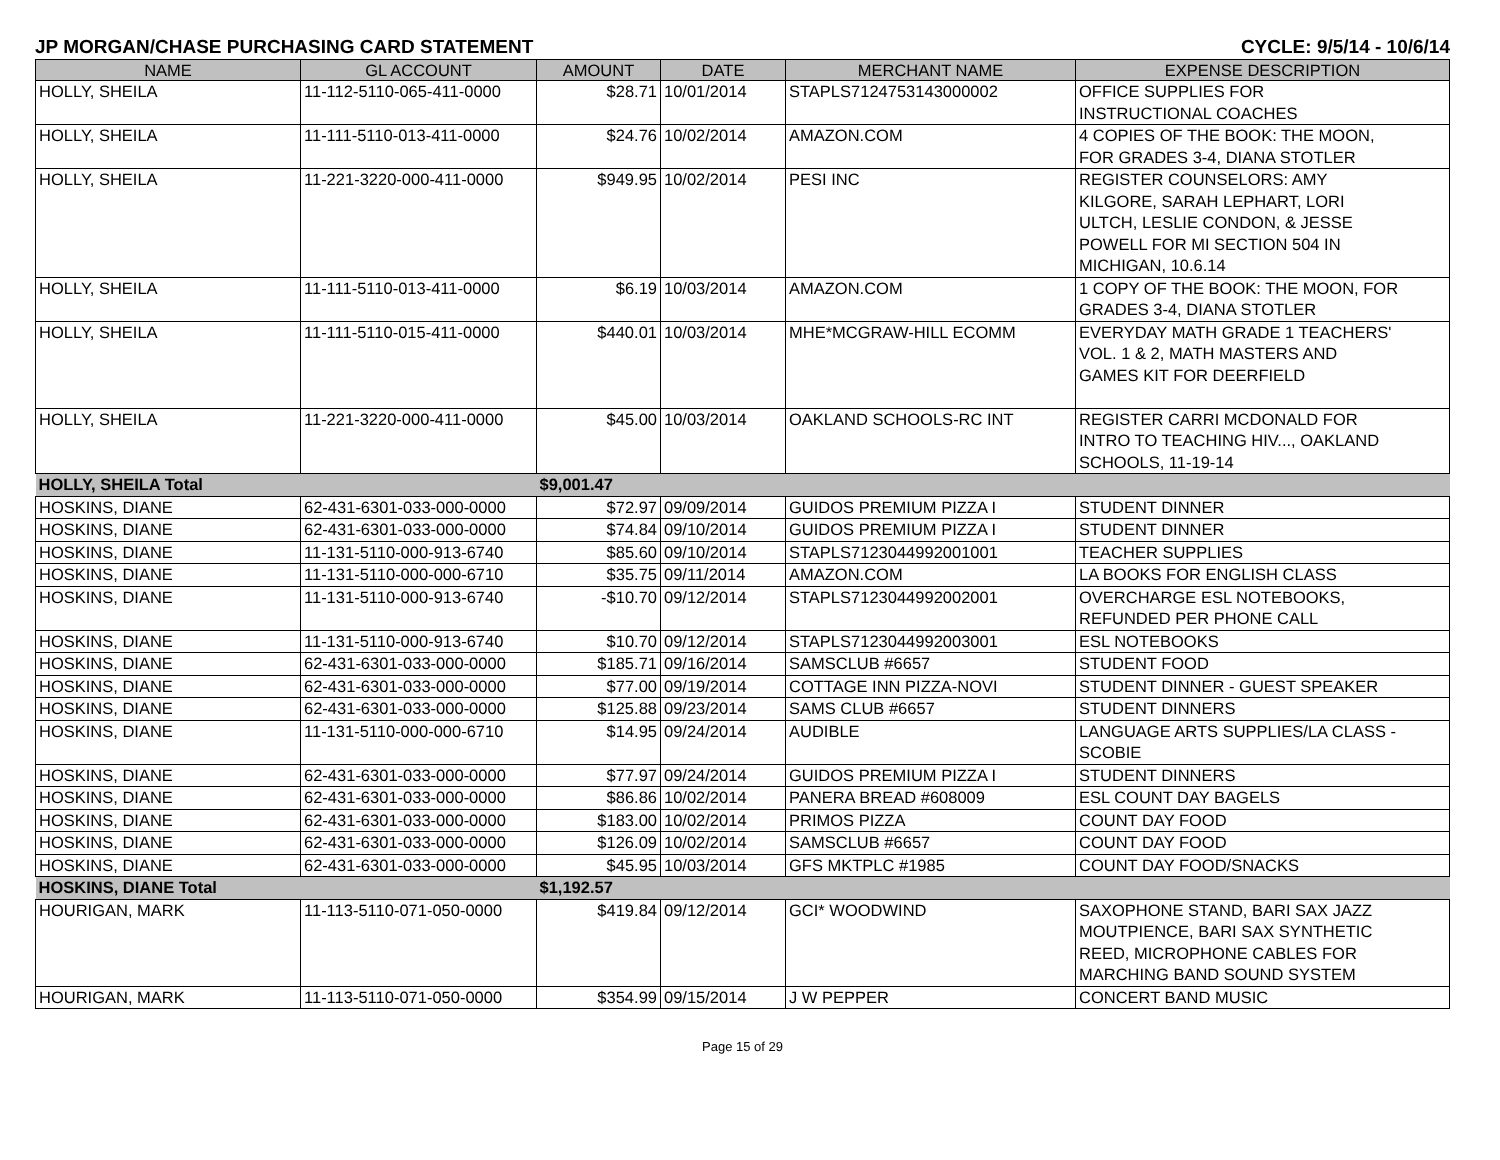JP MORGAN/CHASE PURCHASING CARD STATEMENT CYCLE: 9/5/14 - 10/6/14
| NAME | GL ACCOUNT | AMOUNT | DATE | MERCHANT NAME | EXPENSE DESCRIPTION |
| --- | --- | --- | --- | --- | --- |
| HOLLY, SHEILA | 11-112-5110-065-411-0000 | $28.71 | 10/01/2014 | STAPLS7124753143000002 | OFFICE SUPPLIES FOR INSTRUCTIONAL COACHES |
| HOLLY, SHEILA | 11-111-5110-013-411-0000 | $24.76 | 10/02/2014 | AMAZON.COM | 4 COPIES OF THE BOOK: THE MOON, FOR GRADES 3-4, DIANA STOTLER |
| HOLLY, SHEILA | 11-221-3220-000-411-0000 | $949.95 | 10/02/2014 | PESI INC | REGISTER COUNSELORS: AMY KILGORE, SARAH LEPHART, LORI ULTCH, LESLIE CONDON, & JESSE POWELL FOR MI SECTION 504 IN MICHIGAN, 10.6.14 |
| HOLLY, SHEILA | 11-111-5110-013-411-0000 | $6.19 | 10/03/2014 | AMAZON.COM | 1 COPY OF THE BOOK: THE MOON, FOR GRADES 3-4, DIANA STOTLER |
| HOLLY, SHEILA | 11-111-5110-015-411-0000 | $440.01 | 10/03/2014 | MHE*MCGRAW-HILL ECOMM | EVERYDAY MATH GRADE 1 TEACHERS' VOL. 1 & 2, MATH MASTERS AND GAMES KIT FOR DEERFIELD |
| HOLLY, SHEILA | 11-221-3220-000-411-0000 | $45.00 | 10/03/2014 | OAKLAND SCHOOLS-RC INT | REGISTER CARRI MCDONALD FOR INTRO TO TEACHING HIV..., OAKLAND SCHOOLS, 11-19-14 |
| HOLLY, SHEILA Total | | $9,001.47 | | | |
| HOSKINS, DIANE | 62-431-6301-033-000-0000 | $72.97 | 09/09/2014 | GUIDOS PREMIUM PIZZA I | STUDENT DINNER |
| HOSKINS, DIANE | 62-431-6301-033-000-0000 | $74.84 | 09/10/2014 | GUIDOS PREMIUM PIZZA I | STUDENT DINNER |
| HOSKINS, DIANE | 11-131-5110-000-913-6740 | $85.60 | 09/10/2014 | STAPLS7123044992001001 | TEACHER SUPPLIES |
| HOSKINS, DIANE | 11-131-5110-000-000-6710 | $35.75 | 09/11/2014 | AMAZON.COM | LA BOOKS FOR ENGLISH CLASS |
| HOSKINS, DIANE | 11-131-5110-000-913-6740 | -$10.70 | 09/12/2014 | STAPLS7123044992002001 | OVERCHARGE ESL NOTEBOOKS, REFUNDED PER PHONE CALL |
| HOSKINS, DIANE | 11-131-5110-000-913-6740 | $10.70 | 09/12/2014 | STAPLS7123044992003001 | ESL NOTEBOOKS |
| HOSKINS, DIANE | 62-431-6301-033-000-0000 | $185.71 | 09/16/2014 | SAMSCLUB #6657 | STUDENT FOOD |
| HOSKINS, DIANE | 62-431-6301-033-000-0000 | $77.00 | 09/19/2014 | COTTAGE INN PIZZA-NOVI | STUDENT DINNER - GUEST SPEAKER |
| HOSKINS, DIANE | 62-431-6301-033-000-0000 | $125.88 | 09/23/2014 | SAMS CLUB #6657 | STUDENT DINNERS |
| HOSKINS, DIANE | 11-131-5110-000-000-6710 | $14.95 | 09/24/2014 | AUDIBLE | LANGUAGE ARTS SUPPLIES/LA CLASS - SCOBIE |
| HOSKINS, DIANE | 62-431-6301-033-000-0000 | $77.97 | 09/24/2014 | GUIDOS PREMIUM PIZZA I | STUDENT DINNERS |
| HOSKINS, DIANE | 62-431-6301-033-000-0000 | $86.86 | 10/02/2014 | PANERA BREAD #608009 | ESL COUNT DAY BAGELS |
| HOSKINS, DIANE | 62-431-6301-033-000-0000 | $183.00 | 10/02/2014 | PRIMOS PIZZA | COUNT DAY FOOD |
| HOSKINS, DIANE | 62-431-6301-033-000-0000 | $126.09 | 10/02/2014 | SAMSCLUB #6657 | COUNT DAY FOOD |
| HOSKINS, DIANE | 62-431-6301-033-000-0000 | $45.95 | 10/03/2014 | GFS MKTPLC #1985 | COUNT DAY FOOD/SNACKS |
| HOSKINS, DIANE Total | | $1,192.57 | | | |
| HOURIGAN, MARK | 11-113-5110-071-050-0000 | $419.84 | 09/12/2014 | GCI* WOODWIND | SAXOPHONE STAND, BARI SAX JAZZ MOUTPIENCE, BARI SAX SYNTHETIC REED, MICROPHONE CABLES FOR MARCHING BAND SOUND SYSTEM |
| HOURIGAN, MARK | 11-113-5110-071-050-0000 | $354.99 | 09/15/2014 | J W PEPPER | CONCERT BAND MUSIC |
Page 15 of 29